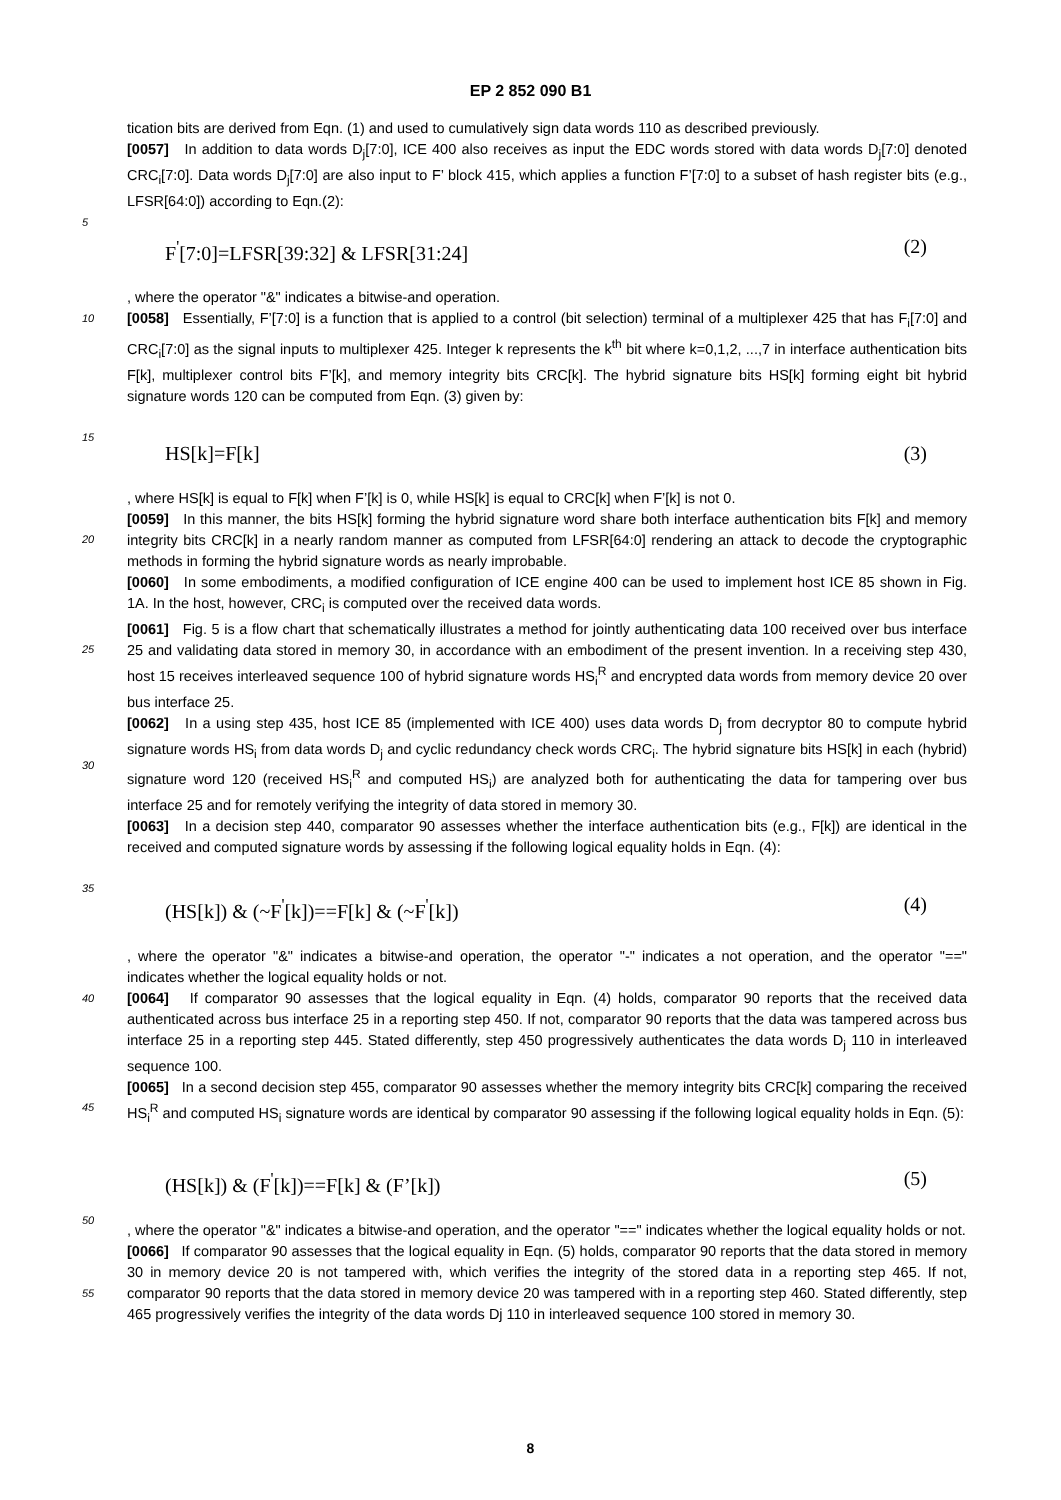EP 2 852 090 B1
tication bits are derived from Eqn. (1) and used to cumulatively sign data words 110 as described previously.
[0057] In addition to data words D<sub>j</sub>[7:0], ICE 400 also receives as input the EDC words stored with data words D<sub>j</sub>[7:0] denoted CRC<sub>i</sub>[7:0]. Data words D<sub>j</sub>[7:0] are also input to F’ block 415, which applies a function F’[7:0] to a subset of hash register bits (e.g., LFSR[64:0]) according to Eqn.(2):
5
F<sup>'</sup>[7:0]=LFSR[39:32] & LFSR[31:24] (2)
, where the operator "&" indicates a bitwise-and operation.
10
[0058] Essentially, F’[7:0] is a function that is applied to a control (bit selection) terminal of a multiplexer 425 that has F<sub>i</sub>[7:0] and CRC<sub>i</sub>[7:0] as the signal inputs to multiplexer 425. Integer k represents the k<sup>th</sup> bit where k=0,1,2, ...,7 in interface authentication bits F[k], multiplexer control bits F’[k], and memory integrity bits CRC[k]. The hybrid signature bits HS[k] forming eight bit hybrid signature words 120 can be computed from Eqn. (3) given by:
15
HS[k]=F[k] (3)
, where HS[k] is equal to F[k] when F’[k] is 0, while HS[k] is equal to CRC[k] when F’[k] is not 0.
20
[0059] In this manner, the bits HS[k] forming the hybrid signature word share both interface authentication bits F[k] and memory integrity bits CRC[k] in a nearly random manner as computed from LFSR[64:0] rendering an attack to decode the cryptographic methods in forming the hybrid signature words as nearly improbable.
[0060] In some embodiments, a modified configuration of ICE engine 400 can be used to implement host ICE 85 shown in Fig. 1A. In the host, however, CRC<sub>i</sub> is computed over the received data words.
25
[0061] Fig. 5 is a flow chart that schematically illustrates a method for jointly authenticating data 100 received over bus interface 25 and validating data stored in memory 30, in accordance with an embodiment of the present invention. In a receiving step 430, host 15 receives interleaved sequence 100 of hybrid signature words HS<sub>i</sub><sup>R</sup> and encrypted data words from memory device 20 over bus interface 25.
30
[0062] In a using step 435, host ICE 85 (implemented with ICE 400) uses data words D<sub>j</sub> from decryptor 80 to compute hybrid signature words HS<sub>i</sub> from data words D<sub>j</sub> and cyclic redundancy check words CRC<sub>i</sub>. The hybrid signature bits HS[k] in each (hybrid) signature word 120 (received HS<sub>i</sub><sup>R</sup> and computed HS<sub>i</sub>) are analyzed both for authenticating the data for tampering over bus interface 25 and for remotely verifying the integrity of data stored in memory 30.
[0063] In a decision step 440, comparator 90 assesses whether the interface authentication bits (e.g., F[k]) are identical in the received and computed signature words by assessing if the following logical equality holds in Eqn. (4):
35
(HS[k]) & (~F<sup>'</sup>[k])==F[k] & (~F<sup>'</sup>[k]) (4)
, where the operator "&" indicates a bitwise-and operation, the operator "-" indicates a not operation, and the operator "==" indicates whether the logical equality holds or not.
40
[0064] If comparator 90 assesses that the logical equality in Eqn. (4) holds, comparator 90 reports that the received data authenticated across bus interface 25 in a reporting step 450. If not, comparator 90 reports that the data was tampered across bus interface 25 in a reporting step 445. Stated differently, step 450 progressively authenticates the data words D<sub>j</sub> 110 in interleaved sequence 100.
45
[0065] In a second decision step 455, comparator 90 assesses whether the memory integrity bits CRC[k] comparing the received HS<sub>i</sub><sup>R</sup> and computed HS<sub>i</sub> signature words are identical by comparator 90 assessing if the following logical equality holds in Eqn. (5):
(HS[k]) & (F<sup>'</sup>[k])==F[k] & (F’[k]) (5)
50
, where the operator "&" indicates a bitwise-and operation, and the operator "==" indicates whether the logical equality holds or not.
55
[0066] If comparator 90 assesses that the logical equality in Eqn. (5) holds, comparator 90 reports that the data stored in memory 30 in memory device 20 is not tampered with, which verifies the integrity of the stored data in a reporting step 465. If not, comparator 90 reports that the data stored in memory device 20 was tampered with in a reporting step 460. Stated differently, step 465 progressively verifies the integrity of the data words Dj 110 in interleaved sequence 100 stored in memory 30.
8